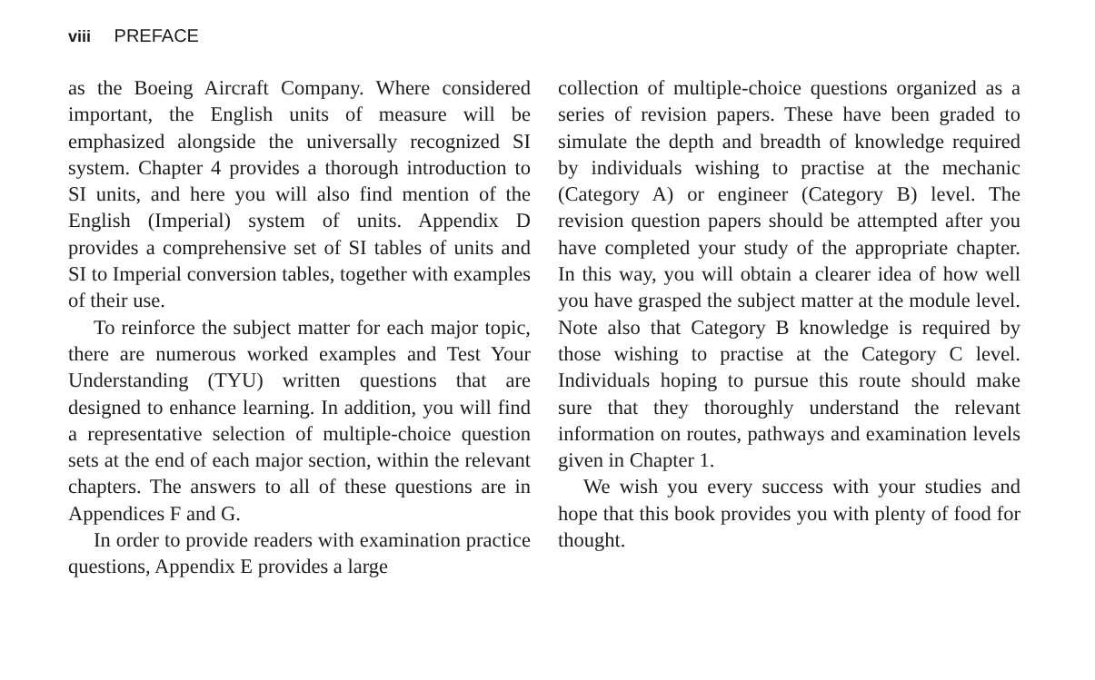viii PREFACE
as the Boeing Aircraft Company. Where considered important, the English units of measure will be emphasized alongside the universally recognized SI system. Chapter 4 provides a thorough introduction to SI units, and here you will also find mention of the English (Imperial) system of units. Appendix D provides a comprehensive set of SI tables of units and SI to Imperial conversion tables, together with examples of their use.
To reinforce the subject matter for each major topic, there are numerous worked examples and Test Your Understanding (TYU) written questions that are designed to enhance learning. In addition, you will find a representative selection of multiple-choice question sets at the end of each major section, within the relevant chapters. The answers to all of these questions are in Appendices F and G.
In order to provide readers with examination practice questions, Appendix E provides a large
collection of multiple-choice questions organized as a series of revision papers. These have been graded to simulate the depth and breadth of knowledge required by individuals wishing to practise at the mechanic (Category A) or engineer (Category B) level. The revision question papers should be attempted after you have completed your study of the appropriate chapter. In this way, you will obtain a clearer idea of how well you have grasped the subject matter at the module level. Note also that Category B knowledge is required by those wishing to practise at the Category C level. Individuals hoping to pursue this route should make sure that they thoroughly understand the relevant information on routes, pathways and examination levels given in Chapter 1.
We wish you every success with your studies and hope that this book provides you with plenty of food for thought.